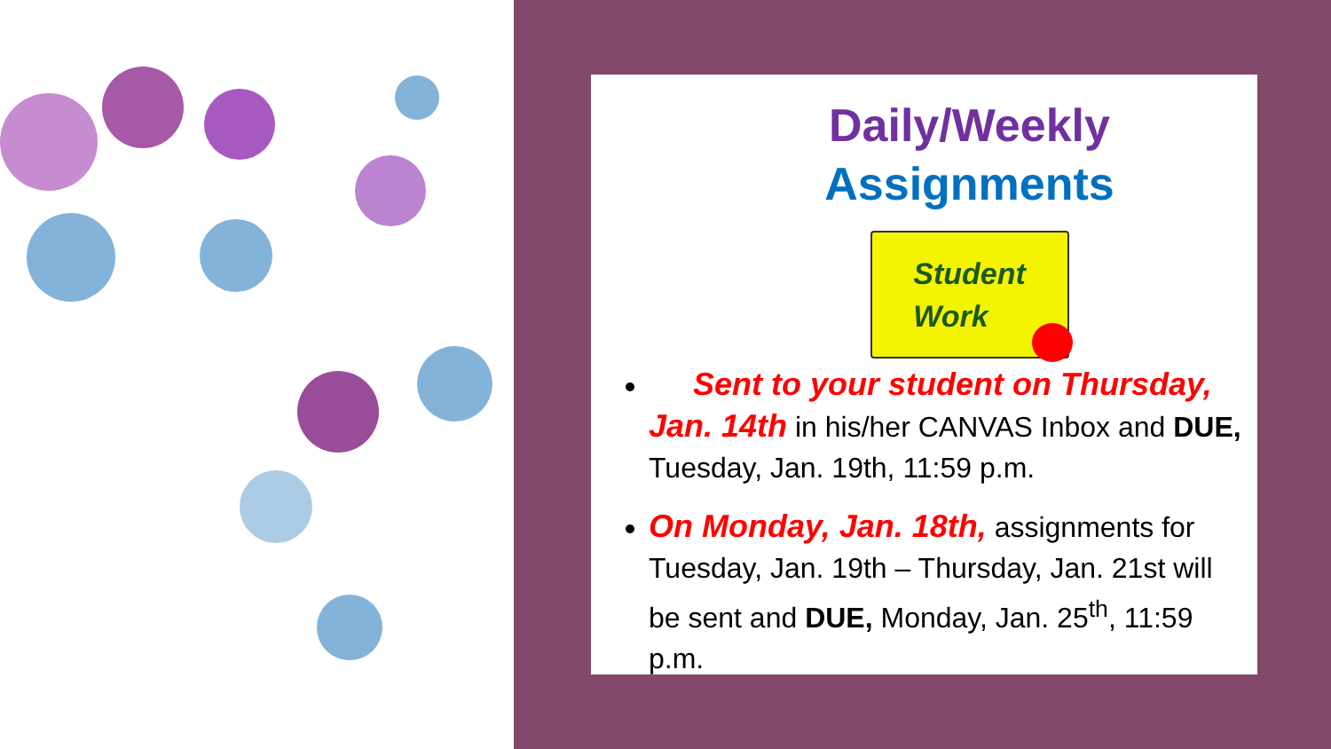Daily/Weekly
Assignments
Student
Work
Sent to your student on Thursday, Jan. 14th in his/her CANVAS Inbox and DUE, Tuesday, Jan. 19th, 11:59 p.m.
On Monday, Jan. 18th, assignments for Tuesday, Jan. 19th – Thursday, Jan. 21st will be sent and DUE, Monday, Jan. 25<sup>th</sup>, 11:59 p.m.